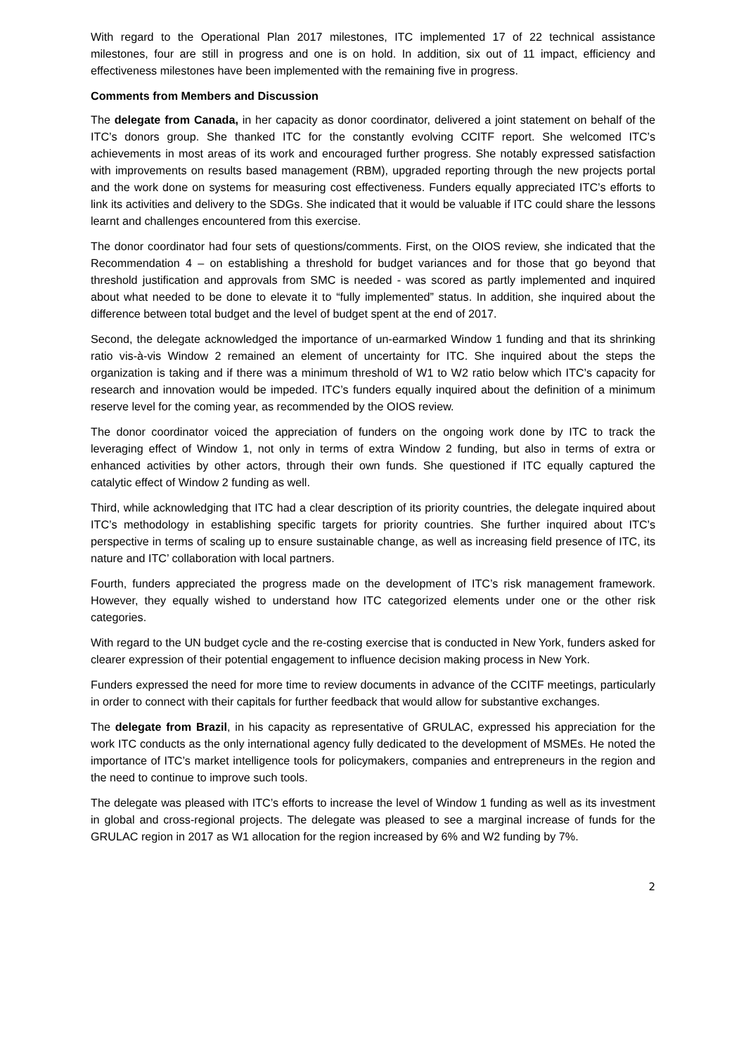With regard to the Operational Plan 2017 milestones, ITC implemented 17 of 22 technical assistance milestones, four are still in progress and one is on hold. In addition, six out of 11 impact, efficiency and effectiveness milestones have been implemented with the remaining five in progress.
Comments from Members and Discussion
The delegate from Canada, in her capacity as donor coordinator, delivered a joint statement on behalf of the ITC’s donors group. She thanked ITC for the constantly evolving CCITF report. She welcomed ITC’s achievements in most areas of its work and encouraged further progress. She notably expressed satisfaction with improvements on results based management (RBM), upgraded reporting through the new projects portal and the work done on systems for measuring cost effectiveness. Funders equally appreciated ITC’s efforts to link its activities and delivery to the SDGs. She indicated that it would be valuable if ITC could share the lessons learnt and challenges encountered from this exercise.
The donor coordinator had four sets of questions/comments. First, on the OIOS review, she indicated that the Recommendation 4 – on establishing a threshold for budget variances and for those that go beyond that threshold justification and approvals from SMC is needed - was scored as partly implemented and inquired about what needed to be done to elevate it to “fully implemented” status. In addition, she inquired about the difference between total budget and the level of budget spent at the end of 2017.
Second, the delegate acknowledged the importance of un-earmarked Window 1 funding and that its shrinking ratio vis-à-vis Window 2 remained an element of uncertainty for ITC. She inquired about the steps the organization is taking and if there was a minimum threshold of W1 to W2 ratio below which ITC’s capacity for research and innovation would be impeded. ITC’s funders equally inquired about the definition of a minimum reserve level for the coming year, as recommended by the OIOS review.
The donor coordinator voiced the appreciation of funders on the ongoing work done by ITC to track the leveraging effect of Window 1, not only in terms of extra Window 2 funding, but also in terms of extra or enhanced activities by other actors, through their own funds. She questioned if ITC equally captured the catalytic effect of Window 2 funding as well.
Third, while acknowledging that ITC had a clear description of its priority countries, the delegate inquired about ITC’s methodology in establishing specific targets for priority countries. She further inquired about ITC’s perspective in terms of scaling up to ensure sustainable change, as well as increasing field presence of ITC, its nature and ITC’ collaboration with local partners.
Fourth, funders appreciated the progress made on the development of ITC’s risk management framework. However, they equally wished to understand how ITC categorized elements under one or the other risk categories.
With regard to the UN budget cycle and the re-costing exercise that is conducted in New York, funders asked for clearer expression of their potential engagement to influence decision making process in New York.
Funders expressed the need for more time to review documents in advance of the CCITF meetings, particularly in order to connect with their capitals for further feedback that would allow for substantive exchanges.
The delegate from Brazil, in his capacity as representative of GRULAC, expressed his appreciation for the work ITC conducts as the only international agency fully dedicated to the development of MSMEs. He noted the importance of ITC’s market intelligence tools for policymakers, companies and entrepreneurs in the region and the need to continue to improve such tools.
The delegate was pleased with ITC’s efforts to increase the level of Window 1 funding as well as its investment in global and cross-regional projects. The delegate was pleased to see a marginal increase of funds for the GRULAC region in 2017 as W1 allocation for the region increased by 6% and W2 funding by 7%.
2